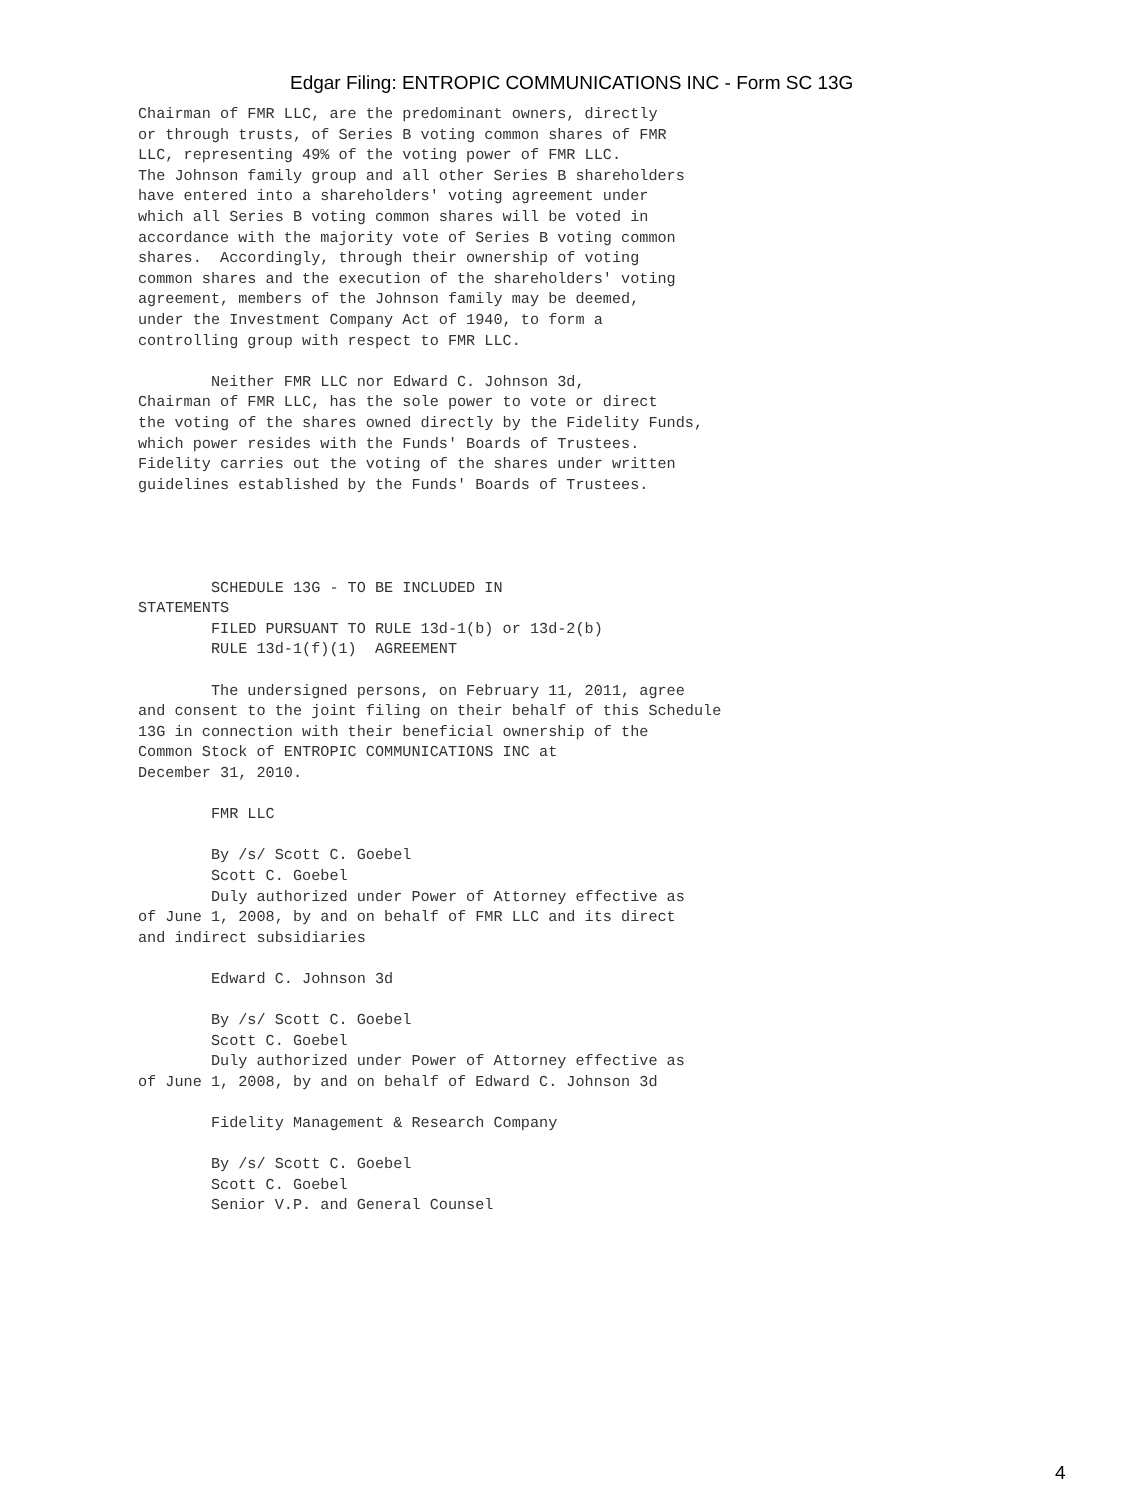Edgar Filing: ENTROPIC COMMUNICATIONS INC - Form SC 13G
Chairman of FMR LLC, are the predominant owners, directly
or through trusts, of Series B voting common shares of FMR
LLC, representing 49% of the voting power of FMR LLC.
The Johnson family group and all other Series B shareholders
have entered into a shareholders' voting agreement under
which all Series B voting common shares will be voted in
accordance with the majority vote of Series B voting common
shares.  Accordingly, through their ownership of voting
common shares and the execution of the shareholders' voting
agreement, members of the Johnson family may be deemed,
under the Investment Company Act of 1940, to form a
controlling group with respect to FMR LLC.

        Neither FMR LLC nor Edward C. Johnson 3d,
Chairman of FMR LLC, has the sole power to vote or direct
the voting of the shares owned directly by the Fidelity Funds,
which power resides with the Funds' Boards of Trustees.
Fidelity carries out the voting of the shares under written
guidelines established by the Funds' Boards of Trustees.




        SCHEDULE 13G - TO BE INCLUDED IN
STATEMENTS
        FILED PURSUANT TO RULE 13d-1(b) or 13d-2(b)
        RULE 13d-1(f)(1)  AGREEMENT

        The undersigned persons, on February 11, 2011, agree
and consent to the joint filing on their behalf of this Schedule
13G in connection with their beneficial ownership of the
Common Stock of ENTROPIC COMMUNICATIONS INC at
December 31, 2010.

        FMR LLC

        By /s/ Scott C. Goebel
        Scott C. Goebel
        Duly authorized under Power of Attorney effective as
of June 1, 2008, by and on behalf of FMR LLC and its direct
and indirect subsidiaries

        Edward C. Johnson 3d

        By /s/ Scott C. Goebel
        Scott C. Goebel
        Duly authorized under Power of Attorney effective as
of June 1, 2008, by and on behalf of Edward C. Johnson 3d

        Fidelity Management & Research Company

        By /s/ Scott C. Goebel
        Scott C. Goebel
        Senior V.P. and General Counsel
4